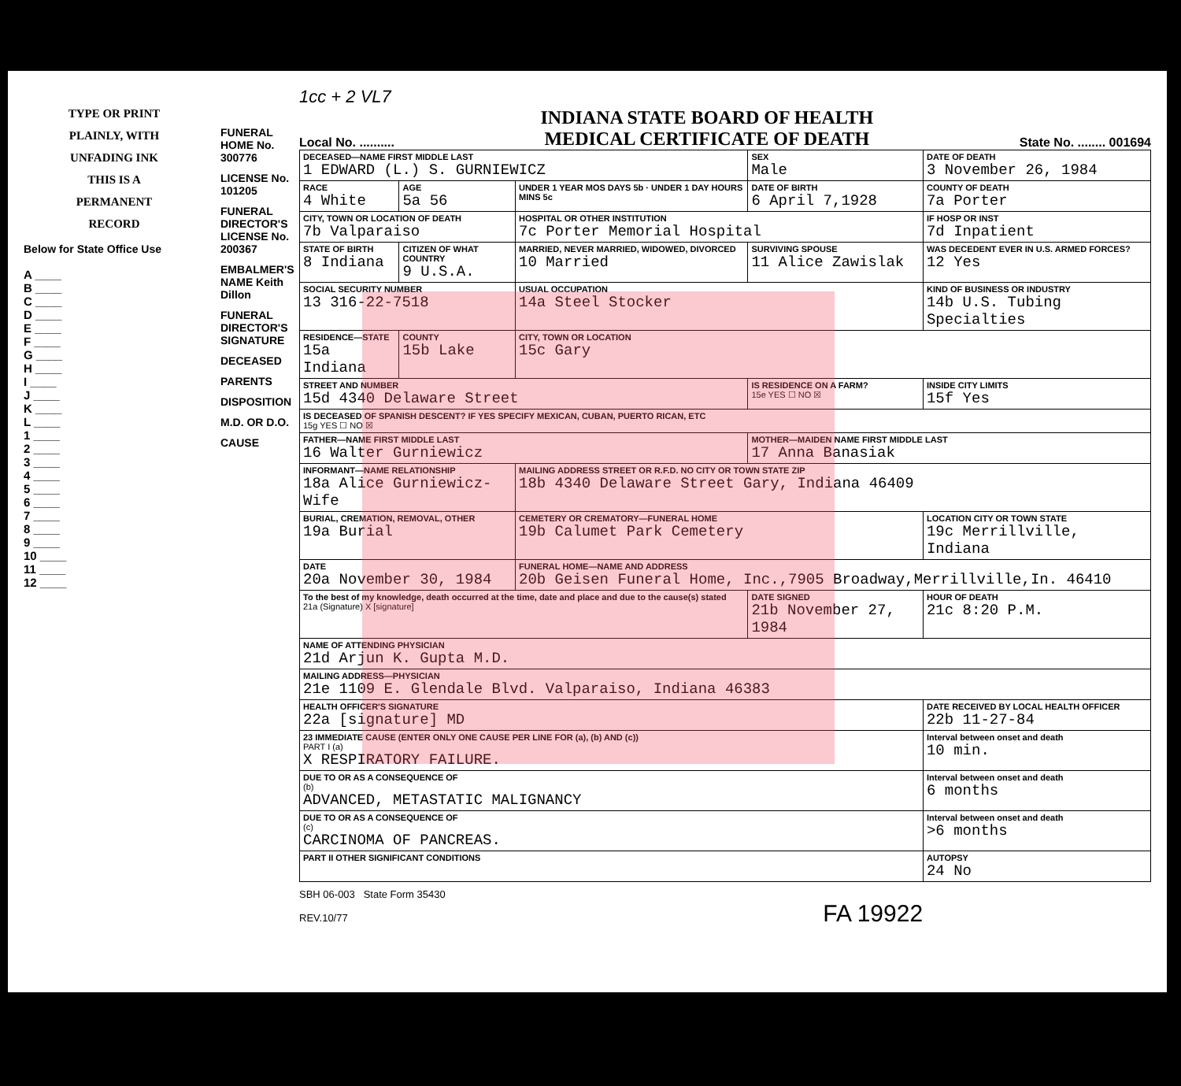TYPE OR PRINT
PLAINLY, WITH
UNFADING INK
THIS IS A
PERMANENT
RECORD
Below for State Office Use
A ____
B ____
C ____
D ____
E ____
F ____
G ____
H ____
I ____
J ____
K ____
L ____
1 ____
2 ____
3 ____
4 ____
5 ____
6 ____
7 ____
8 ____
9 ____
10 ____
11 ____
12 ____
FUNERAL HOME No. 300776
LICENSE No. 101205
FUNERAL DIRECTOR'S LICENSE No. 200367
EMBALMER'S NAME Keith Dillon
FUNERAL DIRECTOR'S SIGNATURE
DECEASED
PARENTS
DISPOSITION
M.D. OR D.O.
CAUSE
1cc + 2 VL7
Local No. ..........
INDIANA STATE BOARD OF HEALTH
MEDICAL CERTIFICATE OF DEATH
State No. ........ 001694
| DECEASED—NAME FIRST MIDDLE LAST 1 EDWARD (L.) S. GURNIEWICZ | | | SEX Male | DATE OF DEATH 3 November 26, 1984 |
| RACE 4 White | AGE 5a 56 | UNDER 1 YEAR MOS DAYS 5b · UNDER 1 DAY HOURS MINS 5c | DATE OF BIRTH 6 April 7,1928 | COUNTY OF DEATH 7a Porter |
| CITY, TOWN OR LOCATION OF DEATH 7b Valparaiso | | HOSPITAL OR OTHER INSTITUTION 7c Porter Memorial Hospital | | IF HOSP OR INST 7d Inpatient |
| STATE OF BIRTH 8 Indiana | CITIZEN OF WHAT COUNTRY 9 U.S.A. | MARRIED, NEVER MARRIED, WIDOWED, DIVORCED 10 Married | SURVIVING SPOUSE 11 Alice Zawislak | WAS DECEDENT EVER IN U.S. ARMED FORCES? 12 Yes |
| SOCIAL SECURITY NUMBER 13 316-22-7518 | | USUAL OCCUPATION 14a Steel Stocker | | KIND OF BUSINESS OR INDUSTRY 14b U.S. Tubing Specialties |
| RESIDENCE—STATE 15a Indiana | COUNTY 15b Lake | CITY, TOWN OR LOCATION 15c Gary | | |
| STREET AND NUMBER 15d 4340 Delaware Street | | | IS RESIDENCE ON A FARM? 15e YES ☐ NO ☒ | INSIDE CITY LIMITS 15f Yes |
| IS DECEASED OF SPANISH DESCENT? IF YES SPECIFY MEXICAN, CUBAN, PUERTO RICAN, ETC 15g YES ☐ NO ☒ | | | | |
| FATHER—NAME FIRST MIDDLE LAST 16 Walter Gurniewicz | | | MOTHER—MAIDEN NAME FIRST MIDDLE LAST 17 Anna Banasiak | |
| INFORMANT—NAME RELATIONSHIP 18a Alice Gurniewicz-Wife | | MAILING ADDRESS STREET OR R.F.D. NO CITY OR TOWN STATE ZIP 18b 4340 Delaware Street Gary, Indiana 46409 | | |
| BURIAL, CREMATION, REMOVAL, OTHER 19a Burial | | CEMETERY OR CREMATORY—FUNERAL HOME 19b Calumet Park Cemetery | | LOCATION CITY OR TOWN STATE 19c Merrillville, Indiana |
| DATE 20a November 30, 1984 | | FUNERAL HOME—NAME AND ADDRESS 20b Geisen Funeral Home, Inc.,7905 Broadway,Merrillville,In. 46410 | | |
| To the best of my knowledge, death occurred at the time, date and place and due to the cause(s) stated 21a (Signature) X [signature] | | | DATE SIGNED 21b November 27, 1984 | HOUR OF DEATH 21c 8:20 P.M. |
| NAME OF ATTENDING PHYSICIAN 21d Arjun K. Gupta M.D. | | | | |
| MAILING ADDRESS—PHYSICIAN 21e 1109 E. Glendale Blvd. Valparaiso, Indiana 46383 | | | | |
| HEALTH OFFICER'S SIGNATURE 22a [signature] MD | | | | DATE RECEIVED BY LOCAL HEALTH OFFICER 22b 11-27-84 |
| 23 IMMEDIATE CAUSE (ENTER ONLY ONE CAUSE PER LINE FOR (a), (b) AND (c)) PART I (a) X RESPIRATORY FAILURE. | | | | Interval between onset and death 10 min. |
| DUE TO OR AS A CONSEQUENCE OF (b) ADVANCED, METASTATIC MALIGNANCY | | | | Interval between onset and death 6 months |
| DUE TO OR AS A CONSEQUENCE OF (c) CARCINOMA OF PANCREAS. | | | | Interval between onset and death >6 months |
| PART II OTHER SIGNIFICANT CONDITIONS | | | | AUTOPSY 24 No |
SBH 06-003 State Form 35430
REV.10/77 FA 19922